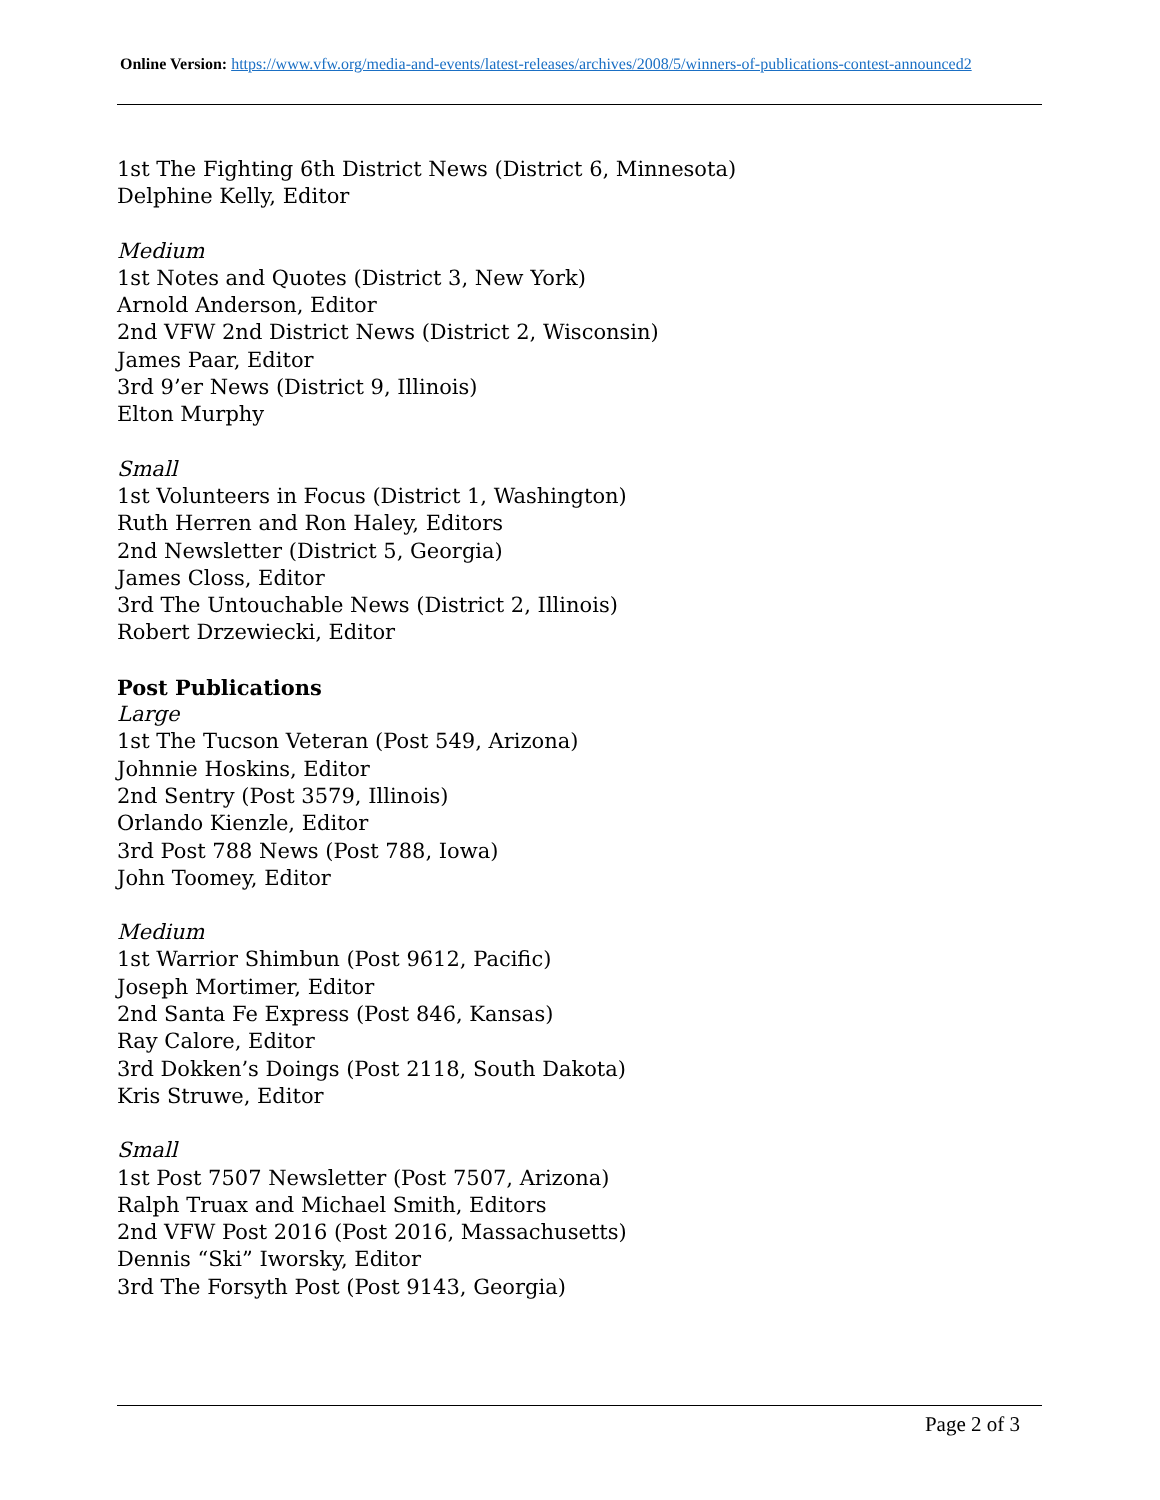Online Version: https://www.vfw.org/media-and-events/latest-releases/archives/2008/5/winners-of-publications-contest-announced2
1st The Fighting 6th District News (District 6, Minnesota)
Delphine Kelly, Editor
Medium
1st Notes and Quotes (District 3, New York)
Arnold Anderson, Editor
2nd VFW 2nd District News (District 2, Wisconsin)
James Paar, Editor
3rd 9’er News (District 9, Illinois)
Elton Murphy
Small
1st Volunteers in Focus (District 1, Washington)
Ruth Herren and Ron Haley, Editors
2nd Newsletter (District 5, Georgia)
James Closs, Editor
3rd The Untouchable News (District 2, Illinois)
Robert Drzewiecki, Editor
Post Publications
Large
1st The Tucson Veteran (Post 549, Arizona)
Johnnie Hoskins, Editor
2nd Sentry (Post 3579, Illinois)
Orlando Kienzle, Editor
3rd Post 788 News (Post 788, Iowa)
John Toomey, Editor
Medium
1st Warrior Shimbun (Post 9612, Pacific)
Joseph Mortimer, Editor
2nd Santa Fe Express (Post 846, Kansas)
Ray Calore, Editor
3rd Dokken’s Doings (Post 2118, South Dakota)
Kris Struwe, Editor
Small
1st Post 7507 Newsletter (Post 7507, Arizona)
Ralph Truax and Michael Smith, Editors
2nd VFW Post 2016 (Post 2016, Massachusetts)
Dennis “Ski” Iworsky, Editor
3rd The Forsyth Post (Post 9143, Georgia)
Page 2 of 3